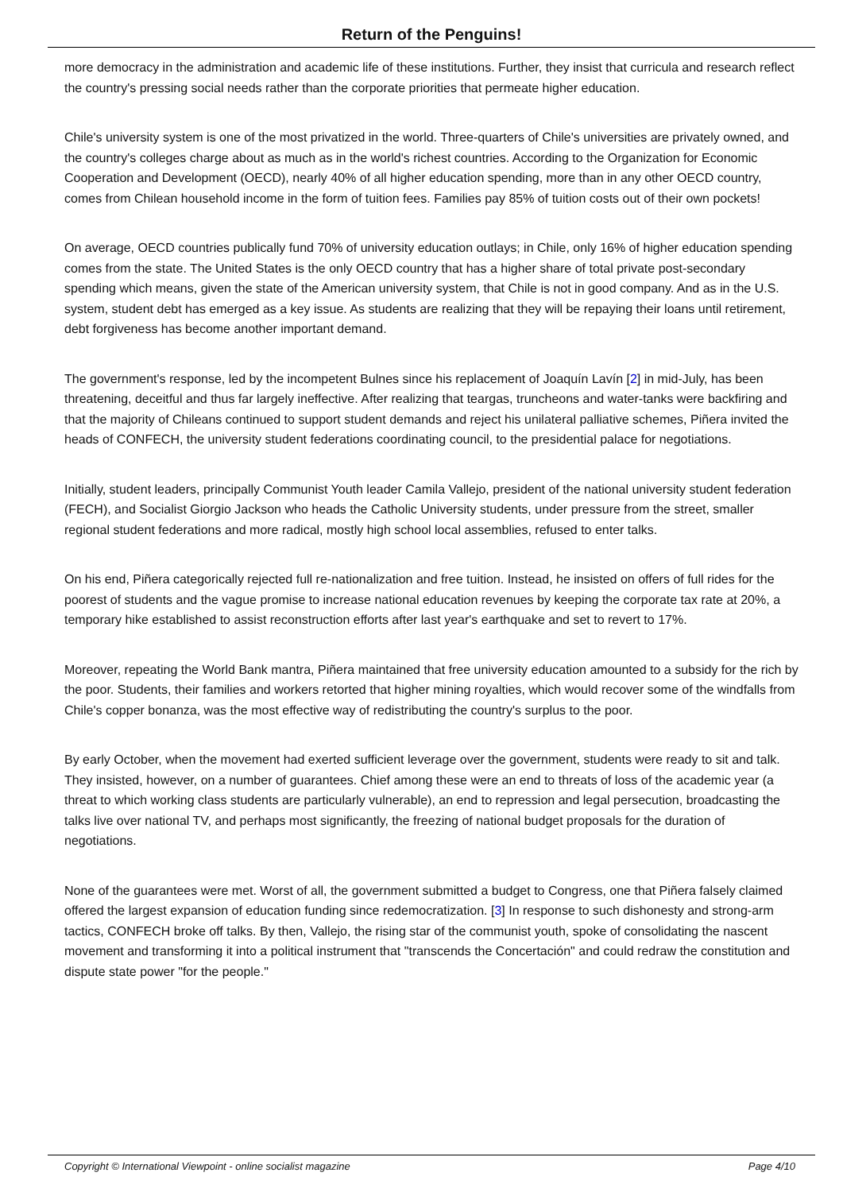Return of the Penguins!
more democracy in the administration and academic life of these institutions. Further, they insist that curricula and research reflect the country's pressing social needs rather than the corporate priorities that permeate higher education.
Chile's university system is one of the most privatized in the world. Three-quarters of Chile's universities are privately owned, and the country's colleges charge about as much as in the world's richest countries. According to the Organization for Economic Cooperation and Development (OECD), nearly 40% of all higher education spending, more than in any other OECD country, comes from Chilean household income in the form of tuition fees. Families pay 85% of tuition costs out of their own pockets!
On average, OECD countries publically fund 70% of university education outlays; in Chile, only 16% of higher education spending comes from the state. The United States is the only OECD country that has a higher share of total private post-secondary spending which means, given the state of the American university system, that Chile is not in good company. And as in the U.S. system, student debt has emerged as a key issue. As students are realizing that they will be repaying their loans until retirement, debt forgiveness has become another important demand.
The government's response, led by the incompetent Bulnes since his replacement of Joaquín Lavín [2] in mid-July, has been threatening, deceitful and thus far largely ineffective. After realizing that teargas, truncheons and water-tanks were backfiring and that the majority of Chileans continued to support student demands and reject his unilateral palliative schemes, Piñera invited the heads of CONFECH, the university student federations coordinating council, to the presidential palace for negotiations.
Initially, student leaders, principally Communist Youth leader Camila Vallejo, president of the national university student federation (FECH), and Socialist Giorgio Jackson who heads the Catholic University students, under pressure from the street, smaller regional student federations and more radical, mostly high school local assemblies, refused to enter talks.
On his end, Piñera categorically rejected full re-nationalization and free tuition. Instead, he insisted on offers of full rides for the poorest of students and the vague promise to increase national education revenues by keeping the corporate tax rate at 20%, a temporary hike established to assist reconstruction efforts after last year's earthquake and set to revert to 17%.
Moreover, repeating the World Bank mantra, Piñera maintained that free university education amounted to a subsidy for the rich by the poor. Students, their families and workers retorted that higher mining royalties, which would recover some of the windfalls from Chile's copper bonanza, was the most effective way of redistributing the country's surplus to the poor.
By early October, when the movement had exerted sufficient leverage over the government, students were ready to sit and talk. They insisted, however, on a number of guarantees. Chief among these were an end to threats of loss of the academic year (a threat to which working class students are particularly vulnerable), an end to repression and legal persecution, broadcasting the talks live over national TV, and perhaps most significantly, the freezing of national budget proposals for the duration of negotiations.
None of the guarantees were met. Worst of all, the government submitted a budget to Congress, one that Piñera falsely claimed offered the largest expansion of education funding since redemocratization. [3] In response to such dishonesty and strong-arm tactics, CONFECH broke off talks. By then, Vallejo, the rising star of the communist youth, spoke of consolidating the nascent movement and transforming it into a political instrument that "transcends the Concertación" and could redraw the constitution and dispute state power "for the people."
Copyright © International Viewpoint - online socialist magazine Page 4/10